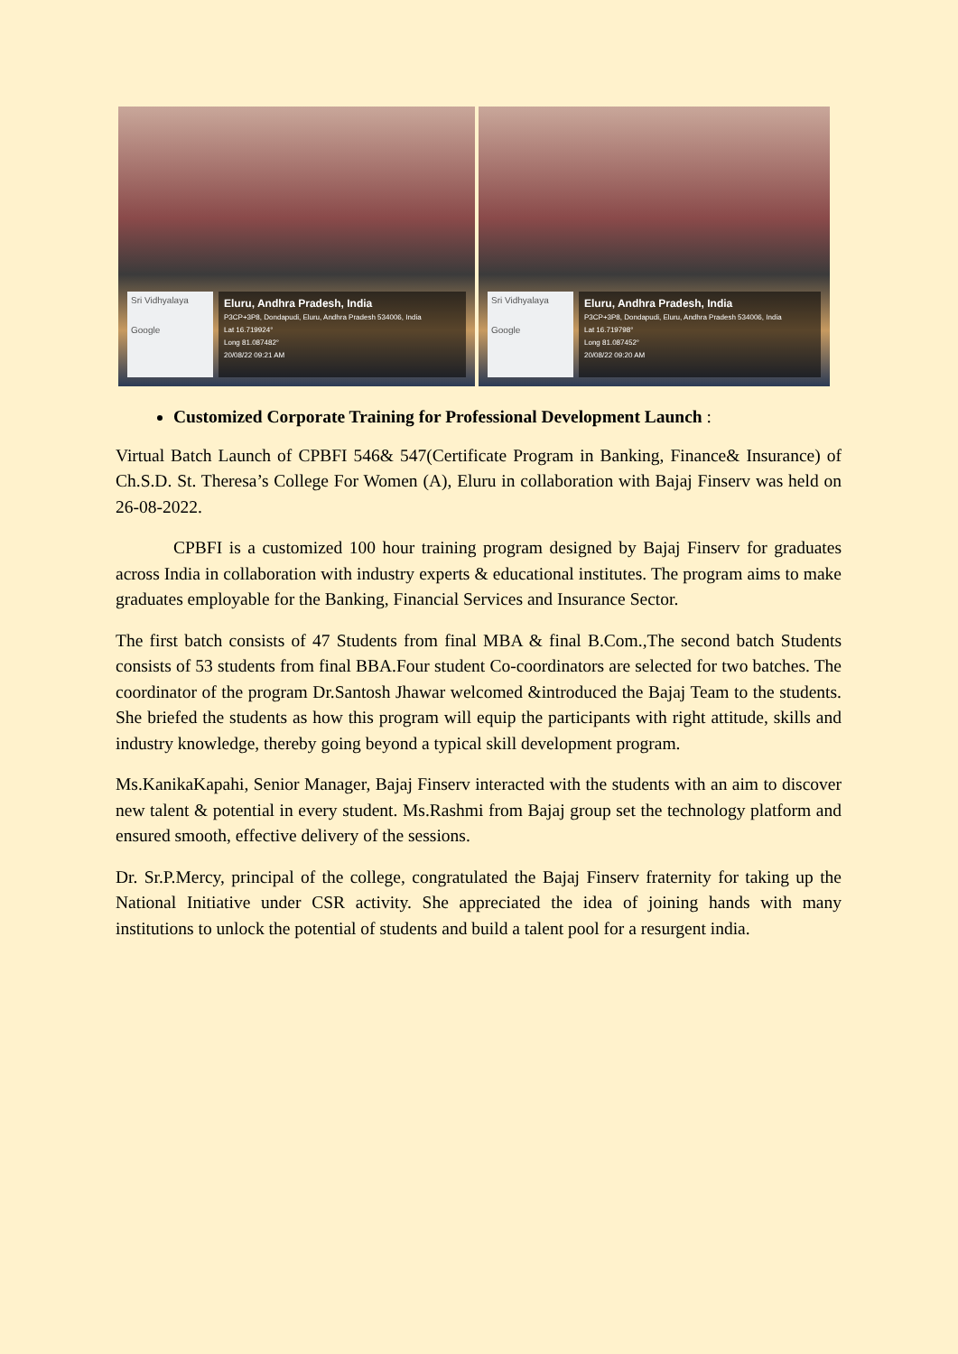Sri Vidhyalaya
Google
Eluru, Andhra Pradesh, India
P3CP+3P8, Dondapudi, Eluru, Andhra Pradesh 534006, India
Lat 16.719924°
Long 81.087482°
20/08/22 09:21 AM
Sri Vidhyalaya
Google
Eluru, Andhra Pradesh, India
P3CP+3P8, Dondapudi, Eluru, Andhra Pradesh 534006, India
Lat 16.719798°
Long 81.087452°
20/08/22 09:20 AM
Customized Corporate Training for Professional Development Launch :
Virtual Batch Launch of CPBFI 546& 547(Certificate Program in Banking, Finance& Insurance) of Ch.S.D. St. Theresa’s College For Women (A), Eluru in collaboration with Bajaj Finserv was held on 26-08-2022.
CPBFI is a customized 100 hour training program designed by Bajaj Finserv for graduates across India in collaboration with industry experts & educational institutes. The program aims to make graduates employable for the Banking, Financial Services and Insurance Sector.
The first batch consists of 47 Students from final MBA & final B.Com.,The second batch Students consists of 53 students from final BBA.Four student Co-coordinators are selected for two batches. The coordinator of the program Dr.Santosh Jhawar welcomed &introduced the Bajaj Team to the students. She briefed the students as how this program will equip the participants with right attitude, skills and industry knowledge, thereby going beyond a typical skill development program.
Ms.KanikaKapahi, Senior Manager, Bajaj Finserv interacted with the students with an aim to discover new talent & potential in every student. Ms.Rashmi from Bajaj group set the technology platform and ensured smooth, effective delivery of the sessions.
Dr. Sr.P.Mercy, principal of the college, congratulated the Bajaj Finserv fraternity for taking up the National Initiative under CSR activity. She appreciated the idea of joining hands with many institutions to unlock the potential of students and build a talent pool for a resurgent india.